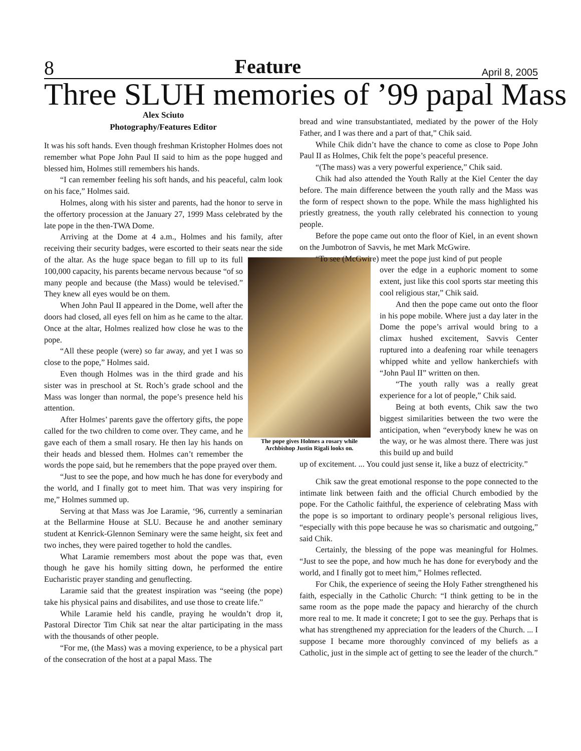8 Feature April 8, 2005
Three SLUH memories of ’99 papal Mass
Alex Sciuto
Photography/Features Editor
It was his soft hands. Even though freshman Kristopher Holmes does not remember what Pope John Paul II said to him as the pope hugged and blessed him, Holmes still remembers his hands.
“I can remember feeling his soft hands, and his peaceful, calm look on his face,” Holmes said.
Holmes, along with his sister and parents, had the honor to serve in the offertory procession at the January 27, 1999 Mass celebrated by the late pope in the then-TWA Dome.
Arriving at the Dome at 4 a.m., Holmes and his family, after receiving their security badges, were escorted to their seats near the side of the altar. As the huge space began to fill up to its full The pope gives Holmes a rosary while Archbishop Justin Rigali looks on. 100,000 capacity, his parents became nervous because “of so many people and because (the Mass) would be televised.” They knew all eyes would be on them.
When John Paul II appeared in the Dome, well after the doors had closed, all eyes fell on him as he came to the altar. Once at the altar, Holmes realized how close he was to the pope.
“All these people (were) so far away, and yet I was so close to the pope,” Holmes said.
Even though Holmes was in the third grade and his sister was in preschool at St. Roch’s grade school and the Mass was longer than normal, the pope’s presence held his attention.
After Holmes’ parents gave the offertory gifts, the pope called for the two children to come over. They came, and he gave each of them a small rosary. He then lay his hands on their heads and blessed them. Holmes can’t remember the words the pope said, but he remembers that the pope prayed over them.
“Just to see the pope, and how much he has done for everybody and the world, and I finally got to meet him. That was very inspiring for me,” Holmes summed up.
Serving at that Mass was Joe Laramie, ‘96, currently a seminarian at the Bellarmine House at SLU. Because he and another seminary student at Kenrick-Glennon Seminary were the same height, six feet and two inches, they were paired together to hold the candles.
What Laramie remembers most about the pope was that, even though he gave his homily sitting down, he performed the entire Eucharistic prayer standing and genuflecting.
Laramie said that the greatest inspiration was “seeing (the pope) take his physical pains and disabilites, and use those to create life.”
While Laramie held his candle, praying he wouldn’t drop it, Pastoral Director Tim Chik sat near the altar participating in the mass with the thousands of other people.
“For me, (the Mass) was a moving experience, to be a physical part of the consecration of the host at a papal Mass. The
bread and wine transubstantiated, mediated by the power of the Holy Father, and I was there and a part of that,” Chik said.
While Chik didn’t have the chance to come as close to Pope John Paul II as Holmes, Chik felt the pope’s peaceful presence.
“(The mass) was a very powerful experience,” Chik said.
Chik had also attended the Youth Rally at the Kiel Center the day before. The main difference between the youth rally and the Mass was the form of respect shown to the pope. While the mass highlighted his priestly greatness, the youth rally celebrated his connection to young people.
Before the pope came out onto the floor of Kiel, in an event shown on the Jumbotron of Savvis, he met Mark McGwire.
“To see (McGwire) meet the pope just kind of put people
over the edge in a euphoric moment to some extent, just like this cool sports star meeting this cool religious star,” Chik said.
And then the pope came out onto the floor in his pope mobile. Where just a day later in the Dome the pope’s arrival would bring to a climax hushed excitement, Savvis Center ruptured into a deafening roar while teenagers whipped white and yellow hankerchiefs with “John Paul II” written on then.
“The youth rally was a really great experience for a lot of people,” Chik said.
Being at both events, Chik saw the two biggest similarities between the two were the anticipation, when “everybody knew he was on the way, or he was almost there. There was just this build up and build
up of excitement. ... You could just sense it, like a buzz of electricity.”
Chik saw the great emotional response to the pope connected to the intimate link between faith and the official Church embodied by the pope. For the Catholic faithful, the experience of celebrating Mass with the pope is so important to ordinary people’s personal religious lives, “especially with this pope because he was so charismatic and outgoing,” said Chik.
Certainly, the blessing of the pope was meaningful for Holmes. “Just to see the pope, and how much he has done for everybody and the world, and I finally got to meet him,” Holmes reflected.
For Chik, the experience of seeing the Holy Father strengthened his faith, especially in the Catholic Church: “I think getting to be in the same room as the pope made the papacy and hierarchy of the church more real to me. It made it concrete; I got to see the guy. Perhaps that is what has strengthened my appreciation for the leaders of the Church. ... I suppose I became more thoroughly convinced of my beliefs as a Catholic, just in the simple act of getting to see the leader of the church.”